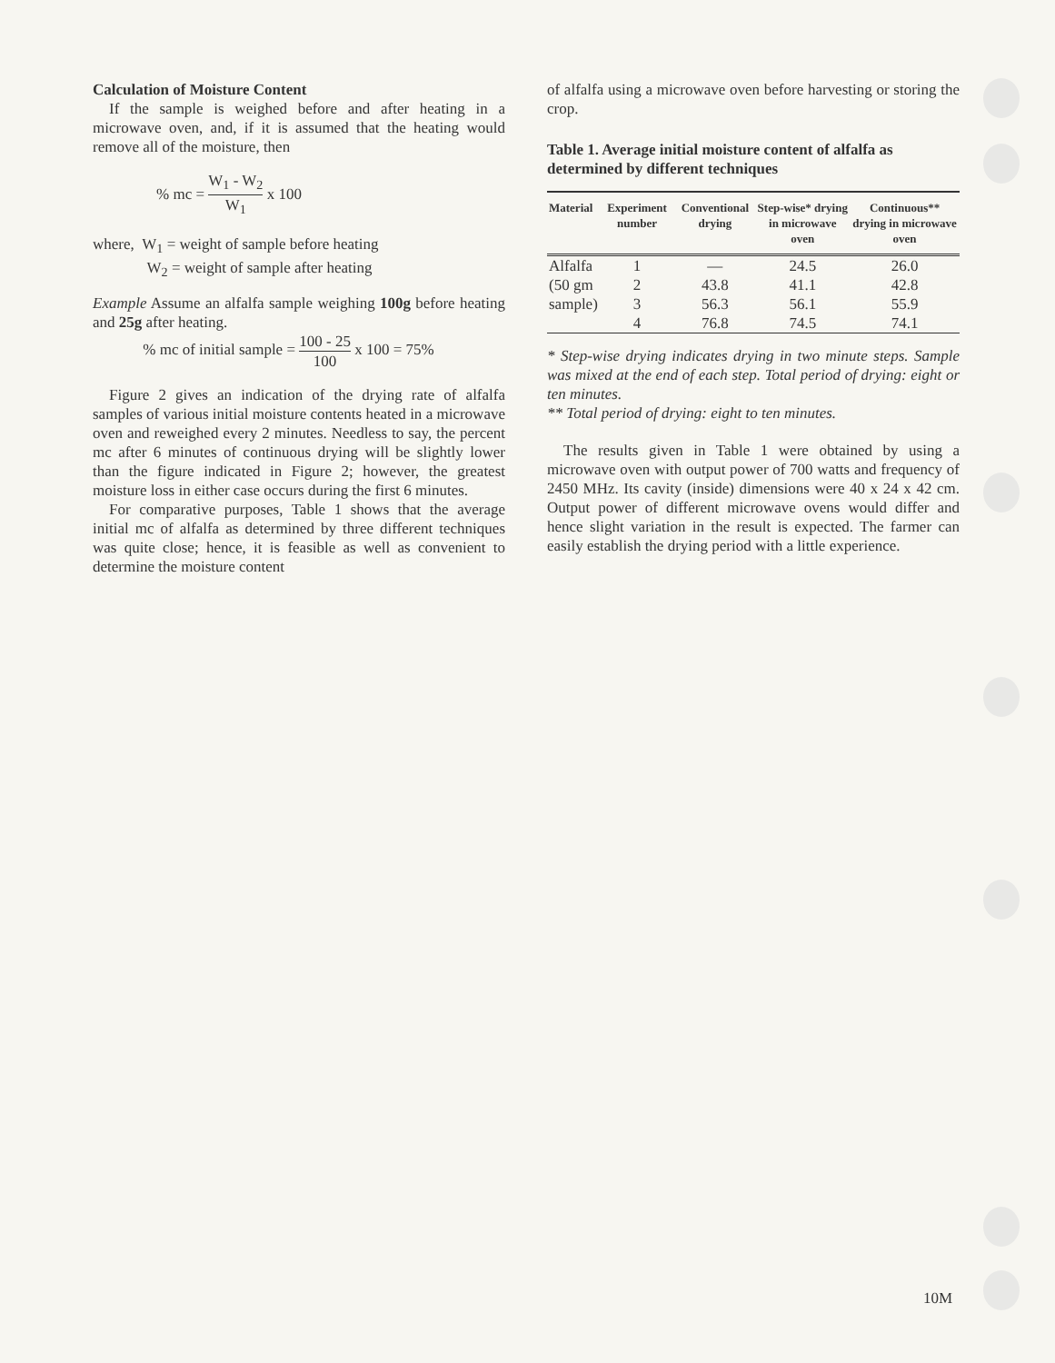Calculation of Moisture Content
If the sample is weighed before and after heating in a microwave oven, and, if it is assumed that the heating would remove all of the moisture, then
% mc = W<sub>1</sub> - W<sub>2</sub> W<sub>1</sub> x 100
where, W<sub>1</sub> = weight of sample before heating
    W<sub>2</sub> = weight of sample after heating
Example Assume an alfalfa sample weighing 100g before heating and 25g after heating.
    % mc of initial sample = 100 - 25 100 x 100 = 75%
Figure 2 gives an indication of the drying rate of alfalfa samples of various initial moisture contents heated in a microwave oven and reweighed every 2 minutes. Needless to say, the percent mc after 6 minutes of continuous drying will be slightly lower than the figure indicated in Figure 2; however, the greatest moisture loss in either case occurs during the first 6 minutes.
For comparative purposes, Table 1 shows that the average initial mc of alfalfa as determined by three different techniques was quite close; hence, it is feasible as well as convenient to determine the moisture content
of alfalfa using a microwave oven before harvesting or storing the crop.
Table 1. Average initial moisture content of alfalfa as determined by different techniques
| Material | Experiment number | Conventional drying | Step-wise* drying in microwave oven | Continuous** drying in microwave oven |
| --- | --- | --- | --- | --- |
| Alfalfa | 1 | — | 24.5 | 26.0 |
| (50 gm | 2 | 43.8 | 41.1 | 42.8 |
| sample) | 3 | 56.3 | 56.1 | 55.9 |
| | 4 | 76.8 | 74.5 | 74.1 |
* Step-wise drying indicates drying in two minute steps. Sample was mixed at the end of each step. Total period of drying: eight or ten minutes.
** Total period of drying: eight to ten minutes.
The results given in Table 1 were obtained by using a microwave oven with output power of 700 watts and frequency of 2450 MHz. Its cavity (inside) dimensions were 40 x 24 x 42 cm. Output power of different microwave ovens would differ and hence slight variation in the result is expected. The farmer can easily establish the drying period with a little experience.
10M